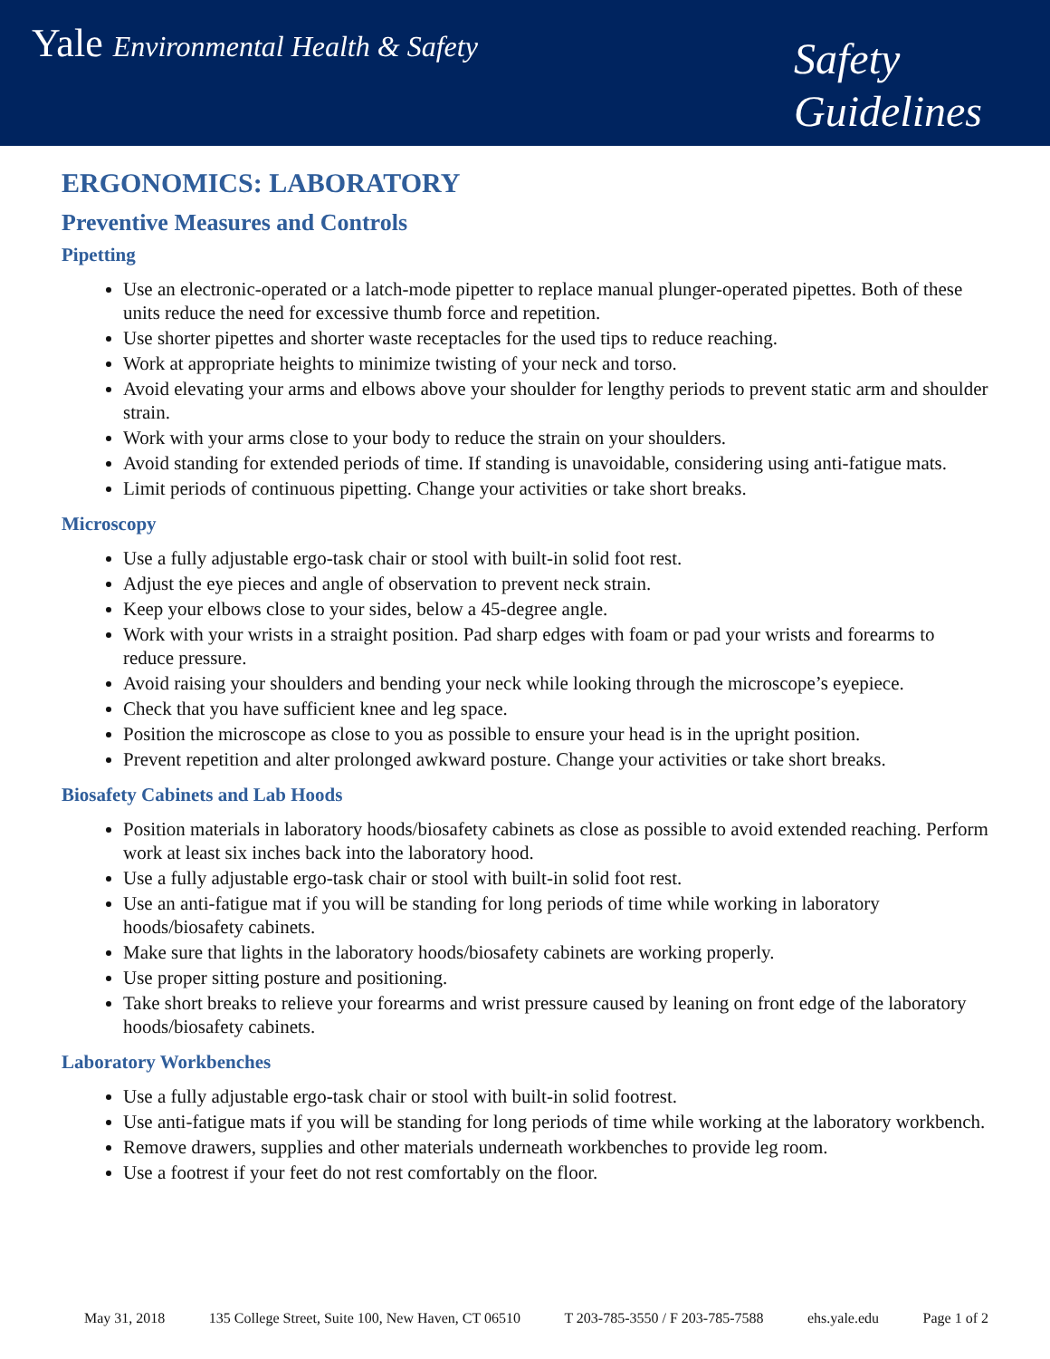Yale Environmental Health & Safety
Safety
Guidelines
ERGONOMICS: LABORATORY
Preventive Measures and Controls
Pipetting
Use an electronic-operated or a latch-mode pipetter to replace manual plunger-operated pipettes. Both of these units reduce the need for excessive thumb force and repetition.
Use shorter pipettes and shorter waste receptacles for the used tips to reduce reaching.
Work at appropriate heights to minimize twisting of your neck and torso.
Avoid elevating your arms and elbows above your shoulder for lengthy periods to prevent static arm and shoulder strain.
Work with your arms close to your body to reduce the strain on your shoulders.
Avoid standing for extended periods of time. If standing is unavoidable, considering using anti-fatigue mats.
Limit periods of continuous pipetting. Change your activities or take short breaks.
Microscopy
Use a fully adjustable ergo-task chair or stool with built-in solid foot rest.
Adjust the eye pieces and angle of observation to prevent neck strain.
Keep your elbows close to your sides, below a 45-degree angle.
Work with your wrists in a straight position. Pad sharp edges with foam or pad your wrists and forearms to reduce pressure.
Avoid raising your shoulders and bending your neck while looking through the microscope’s eyepiece.
Check that you have sufficient knee and leg space.
Position the microscope as close to you as possible to ensure your head is in the upright position.
Prevent repetition and alter prolonged awkward posture. Change your activities or take short breaks.
Biosafety Cabinets and Lab Hoods
Position materials in laboratory hoods/biosafety cabinets as close as possible to avoid extended reaching. Perform work at least six inches back into the laboratory hood.
Use a fully adjustable ergo-task chair or stool with built-in solid foot rest.
Use an anti-fatigue mat if you will be standing for long periods of time while working in laboratory hoods/biosafety cabinets.
Make sure that lights in the laboratory hoods/biosafety cabinets are working properly.
Use proper sitting posture and positioning.
Take short breaks to relieve your forearms and wrist pressure caused by leaning on front edge of the laboratory hoods/biosafety cabinets.
Laboratory Workbenches
Use a fully adjustable ergo-task chair or stool with built-in solid footrest.
Use anti-fatigue mats if you will be standing for long periods of time while working at the laboratory workbench.
Remove drawers, supplies and other materials underneath workbenches to provide leg room.
Use a footrest if your feet do not rest comfortably on the floor.
May 31, 2018 135 College Street, Suite 100, New Haven, CT 06510 T 203-785-3550 / F 203-785-7588 ehs.yale.edu Page 1 of 2